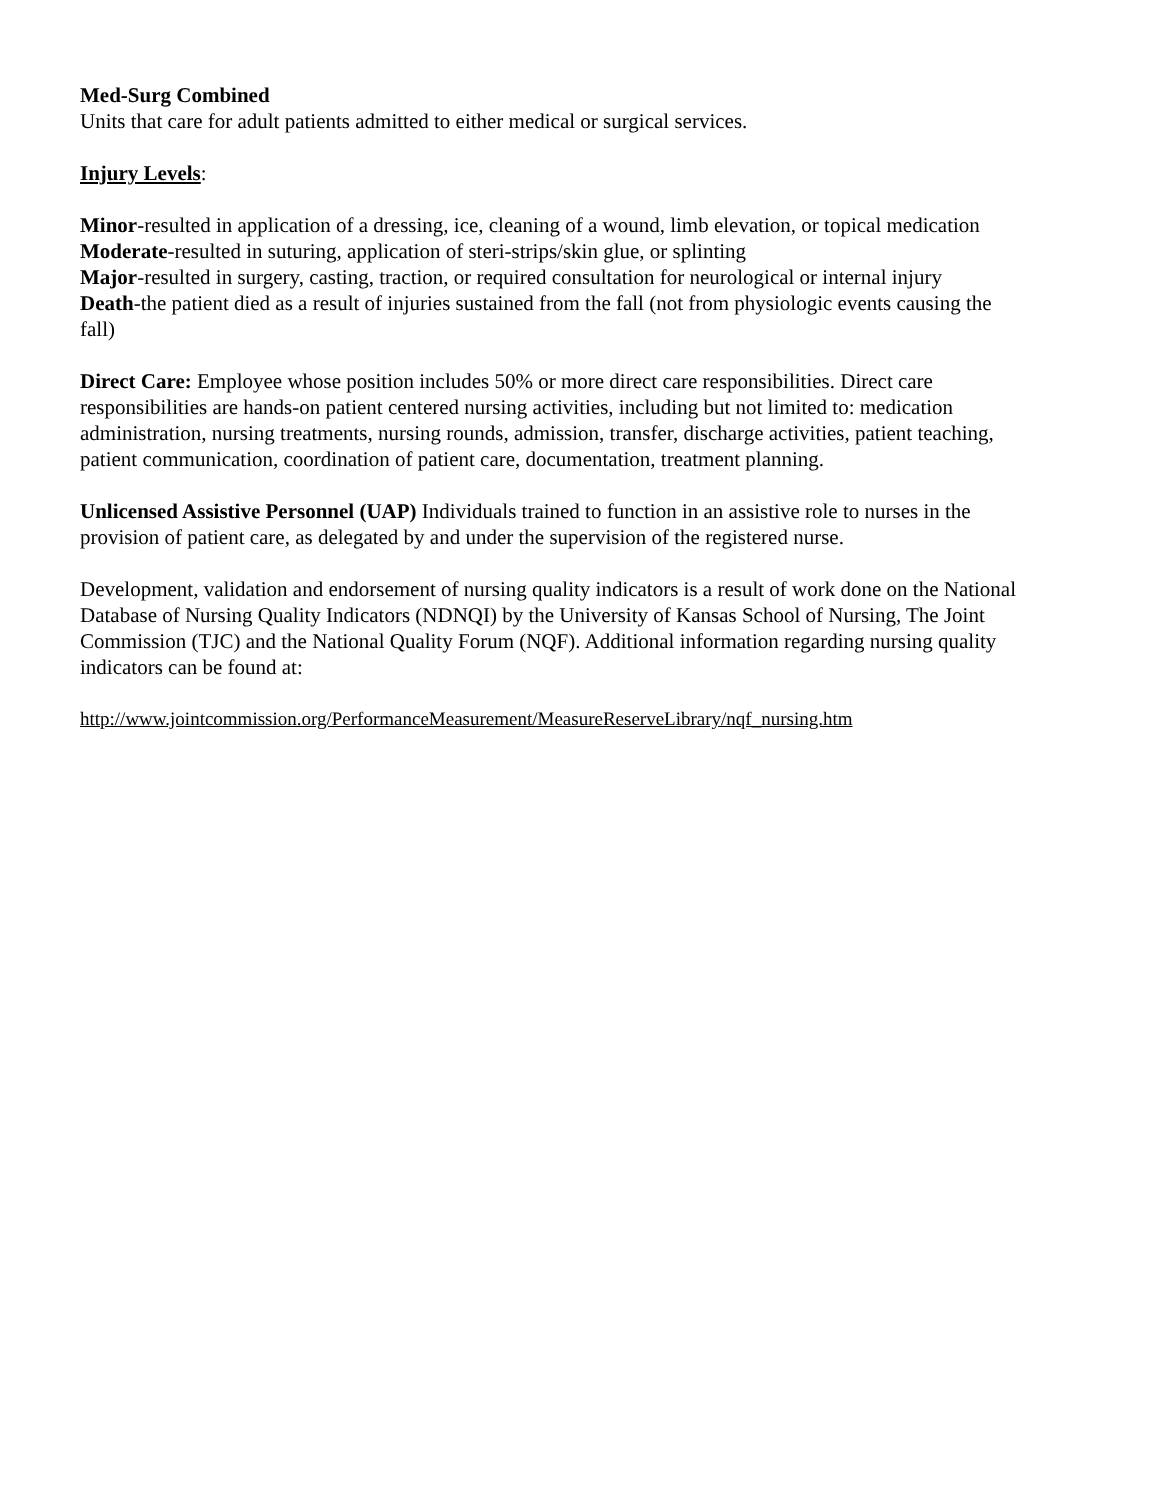Med-Surg Combined
Units that care for adult patients admitted to either medical or surgical services.
Injury Levels:
Minor-resulted in application of a dressing, ice, cleaning of a wound, limb elevation, or topical medication
Moderate-resulted in suturing, application of steri-strips/skin glue, or splinting
Major-resulted in surgery, casting, traction, or required consultation for neurological or internal injury
Death-the patient died as a result of injuries sustained from the fall (not from physiologic events causing the fall)
Direct Care: Employee whose position includes 50% or more direct care responsibilities. Direct care responsibilities are hands-on patient centered nursing activities, including but not limited to: medication administration, nursing treatments, nursing rounds, admission, transfer, discharge activities, patient teaching, patient communication, coordination of patient care, documentation, treatment planning.
Unlicensed Assistive Personnel (UAP) Individuals trained to function in an assistive role to nurses in the provision of patient care, as delegated by and under the supervision of the registered nurse.
Development, validation and endorsement of nursing quality indicators is a result of work done on the National Database of Nursing Quality Indicators (NDNQI) by the University of Kansas School of Nursing, The Joint Commission (TJC) and the National Quality Forum (NQF). Additional information regarding nursing quality indicators can be found at:
http://www.jointcommission.org/PerformanceMeasurement/MeasureReserveLibrary/nqf_nursing.htm